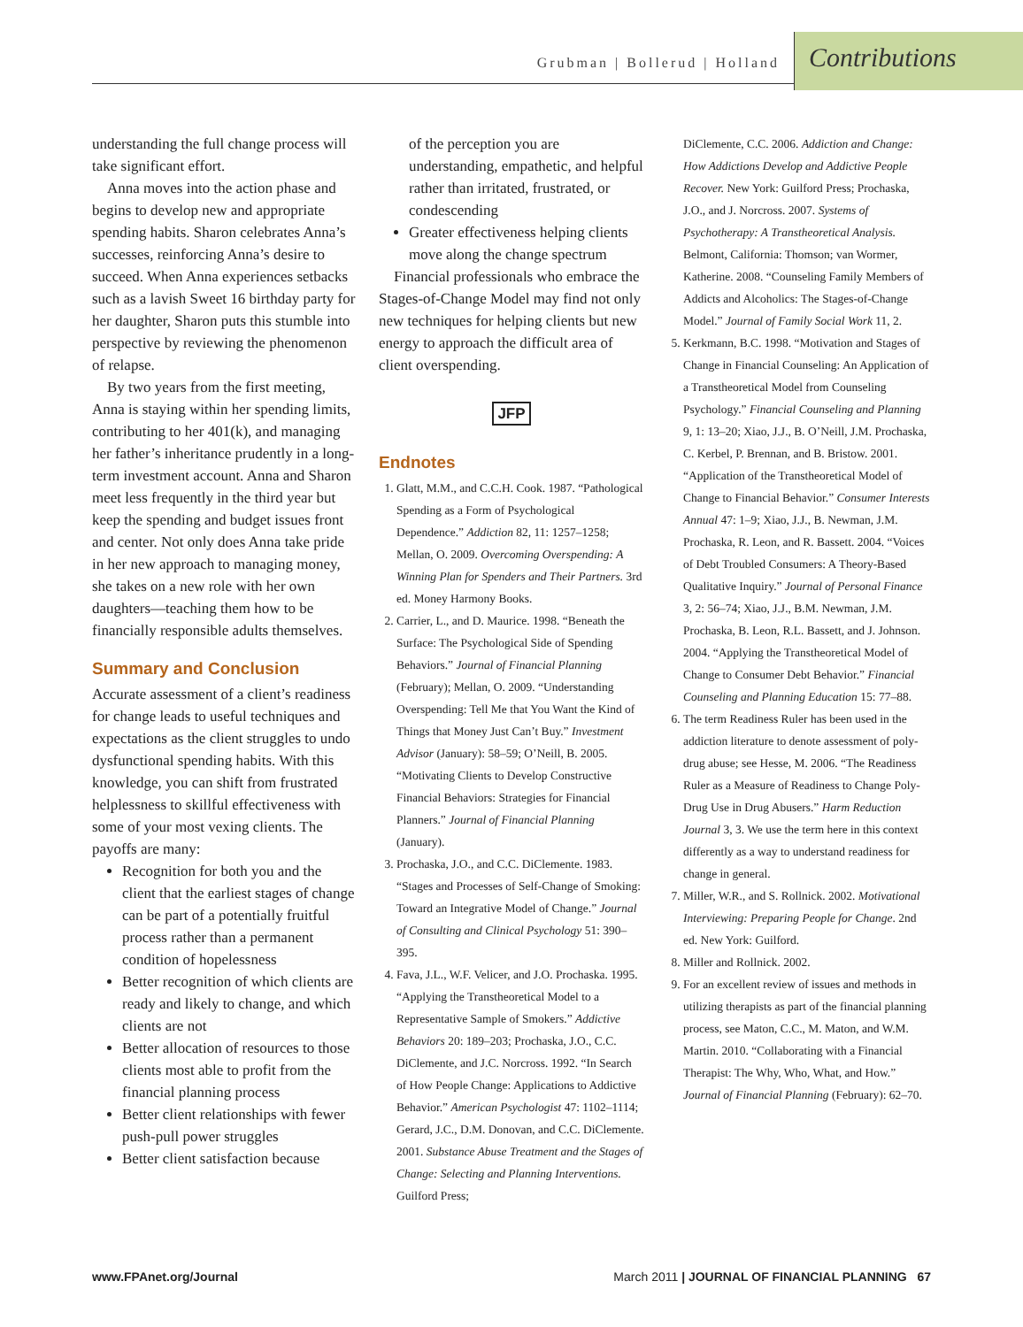Grubman | Bollerud | Holland
Contributions
understanding the full change process will take significant effort.
Anna moves into the action phase and begins to develop new and appropriate spending habits. Sharon celebrates Anna’s successes, reinforcing Anna’s desire to succeed. When Anna experiences setbacks such as a lavish Sweet 16 birthday party for her daughter, Sharon puts this stumble into perspective by reviewing the phenomenon of relapse.
By two years from the first meeting, Anna is staying within her spending limits, contributing to her 401(k), and managing her father’s inheritance prudently in a long-term investment account. Anna and Sharon meet less frequently in the third year but keep the spending and budget issues front and center. Not only does Anna take pride in her new approach to managing money, she takes on a new role with her own daughters—teaching them how to be financially responsible adults themselves.
Summary and Conclusion
Accurate assessment of a client’s readiness for change leads to useful techniques and expectations as the client struggles to undo dysfunctional spending habits. With this knowledge, you can shift from frustrated helplessness to skillful effectiveness with some of your most vexing clients. The payoffs are many:
Recognition for both you and the client that the earliest stages of change can be part of a potentially fruitful process rather than a permanent condition of hopelessness
Better recognition of which clients are ready and likely to change, and which clients are not
Better allocation of resources to those clients most able to profit from the financial planning process
Better client relationships with fewer push-pull power struggles
Better client satisfaction because
of the perception you are understanding, empathetic, and helpful rather than irritated, frustrated, or condescending
Greater effectiveness helping clients move along the change spectrum
Financial professionals who embrace the Stages-of-Change Model may find not only new techniques for helping clients but new energy to approach the difficult area of client overspending.
JFP
Endnotes
1. Glatt, M.M., and C.C.H. Cook. 1987. “Pathological Spending as a Form of Psychological Dependence.” Addiction 82, 11: 1257–1258; Mellan, O. 2009. Overcoming Overspending: A Winning Plan for Spenders and Their Partners. 3rd ed. Money Harmony Books.
2. Carrier, L., and D. Maurice. 1998. “Beneath the Surface: The Psychological Side of Spending Behaviors.” Journal of Financial Planning (February); Mellan, O. 2009. “Understanding Overspending: Tell Me that You Want the Kind of Things that Money Just Can’t Buy.” Investment Advisor (January): 58–59; O’Neill, B. 2005. “Motivating Clients to Develop Constructive Financial Behaviors: Strategies for Financial Planners.” Journal of Financial Planning (January).
3. Prochaska, J.O., and C.C. DiClemente. 1983. “Stages and Processes of Self-Change of Smoking: Toward an Integrative Model of Change.” Journal of Consulting and Clinical Psychology 51: 390–395.
4. Fava, J.L., W.F. Velicer, and J.O. Prochaska. 1995. “Applying the Transtheoretical Model to a Representative Sample of Smokers.” Addictive Behaviors 20: 189–203; Prochaska, J.O., C.C. DiClemente, and J.C. Norcross. 1992. “In Search of How People Change: Applications to Addictive Behavior.” American Psychologist 47: 1102–1114; Gerard, J.C., D.M. Donovan, and C.C. DiClemente. 2001. Substance Abuse Treatment and the Stages of Change: Selecting and Planning Interventions. Guilford Press;
DiClemente, C.C. 2006. Addiction and Change: How Addictions Develop and Addictive People Recover. New York: Guilford Press; Prochaska, J.O., and J. Norcross. 2007. Systems of Psychotherapy: A Transtheoretical Analysis. Belmont, California: Thomson; van Wormer, Katherine. 2008. “Counseling Family Members of Addicts and Alcoholics: The Stages-of-Change Model.” Journal of Family Social Work 11, 2.
5. Kerkmann, B.C. 1998. “Motivation and Stages of Change in Financial Counseling: An Application of a Transtheoretical Model from Counseling Psychology.” Financial Counseling and Planning 9, 1: 13–20; Xiao, J.J., B. O’Neill, J.M. Prochaska, C. Kerbel, P. Brennan, and B. Bristow. 2001. “Application of the Transtheoretical Model of Change to Financial Behavior.” Consumer Interests Annual 47: 1–9; Xiao, J.J., B. Newman, J.M. Prochaska, R. Leon, and R. Bassett. 2004. “Voices of Debt Troubled Consumers: A Theory-Based Qualitative Inquiry.” Journal of Personal Finance 3, 2: 56–74; Xiao, J.J., B.M. Newman, J.M. Prochaska, B. Leon, R.L. Bassett, and J. Johnson. 2004. “Applying the Transtheoretical Model of Change to Consumer Debt Behavior.” Financial Counseling and Planning Education 15: 77–88.
6. The term Readiness Ruler has been used in the addiction literature to denote assessment of poly-drug abuse; see Hesse, M. 2006. “The Readiness Ruler as a Measure of Readiness to Change Poly-Drug Use in Drug Abusers.” Harm Reduction Journal 3, 3. We use the term here in this context differently as a way to understand readiness for change in general.
7. Miller, W.R., and S. Rollnick. 2002. Motivational Interviewing: Preparing People for Change. 2nd ed. New York: Guilford.
8. Miller and Rollnick. 2002.
9. For an excellent review of issues and methods in utilizing therapists as part of the financial planning process, see Maton, C.C., M. Maton, and W.M. Martin. 2010. “Collaborating with a Financial Therapist: The Why, Who, What, and How.” Journal of Financial Planning (February): 62–70.
www.FPAnet.org/Journal March 2011 | JOURNAL OF FINANCIAL PLANNING 67